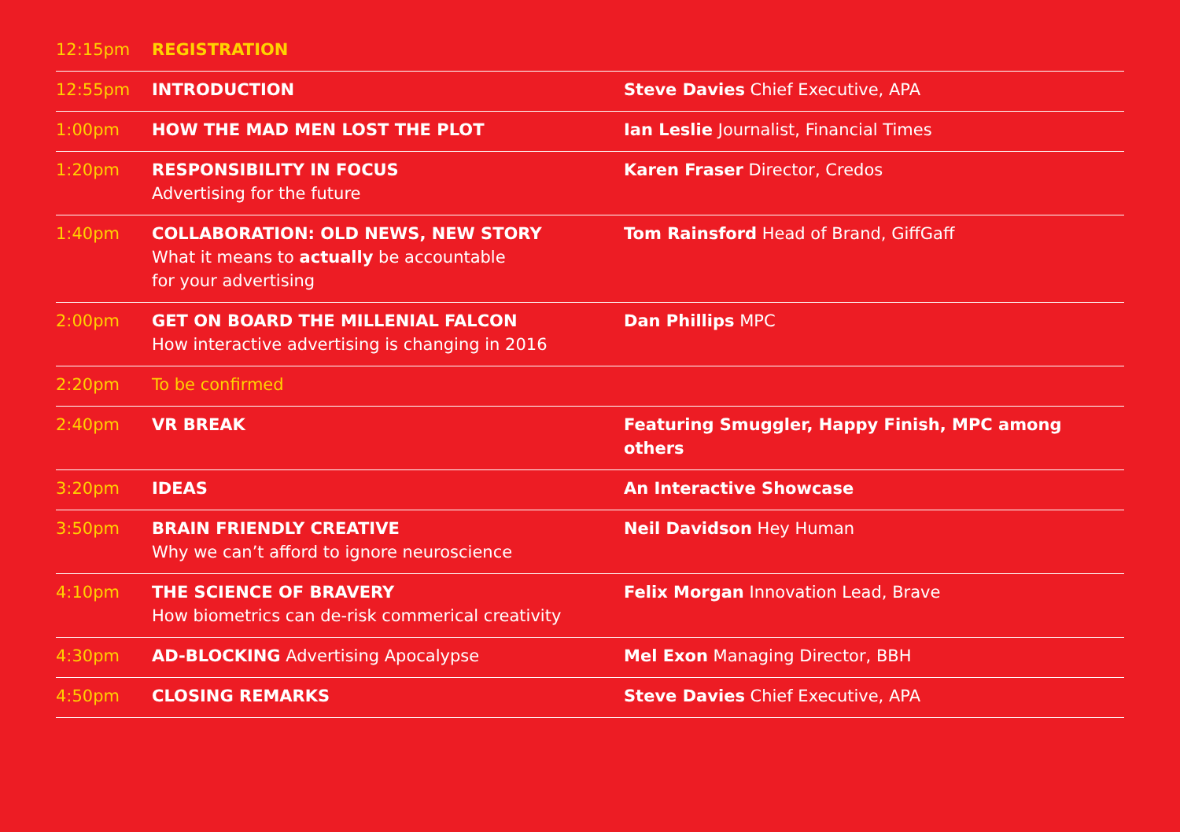| 12:15pm | REGISTRATION | |
| 12:55pm | INTRODUCTION | Steve Davies Chief Executive, APA |
| 1:00pm | HOW THE MAD MEN LOST THE PLOT | Ian Leslie Journalist, Financial Times |
| 1:20pm | RESPONSIBILITY IN FOCUS Advertising for the future | Karen Fraser Director, Credos |
| 1:40pm | COLLABORATION: OLD NEWS, NEW STORY What it means to actually be accountable for your advertising | Tom Rainsford Head of Brand, GiffGaff |
| 2:00pm | GET ON BOARD THE MILLENIAL FALCON How interactive advertising is changing in 2016 | Dan Phillips MPC |
| 2:20pm | To be confirmed | |
| 2:40pm | VR BREAK | Featuring Smuggler, Happy Finish, MPC among others |
| 3:20pm | IDEAS | An Interactive Showcase |
| 3:50pm | BRAIN FRIENDLY CREATIVE Why we can’t afford to ignore neuroscience | Neil Davidson Hey Human |
| 4:10pm | THE SCIENCE OF BRAVERY How biometrics can de-risk commerical creativity | Felix Morgan Innovation Lead, Brave |
| 4:30pm | AD-BLOCKING Advertising Apocalypse | Mel Exon Managing Director, BBH |
| 4:50pm | CLOSING REMARKS | Steve Davies Chief Executive, APA |